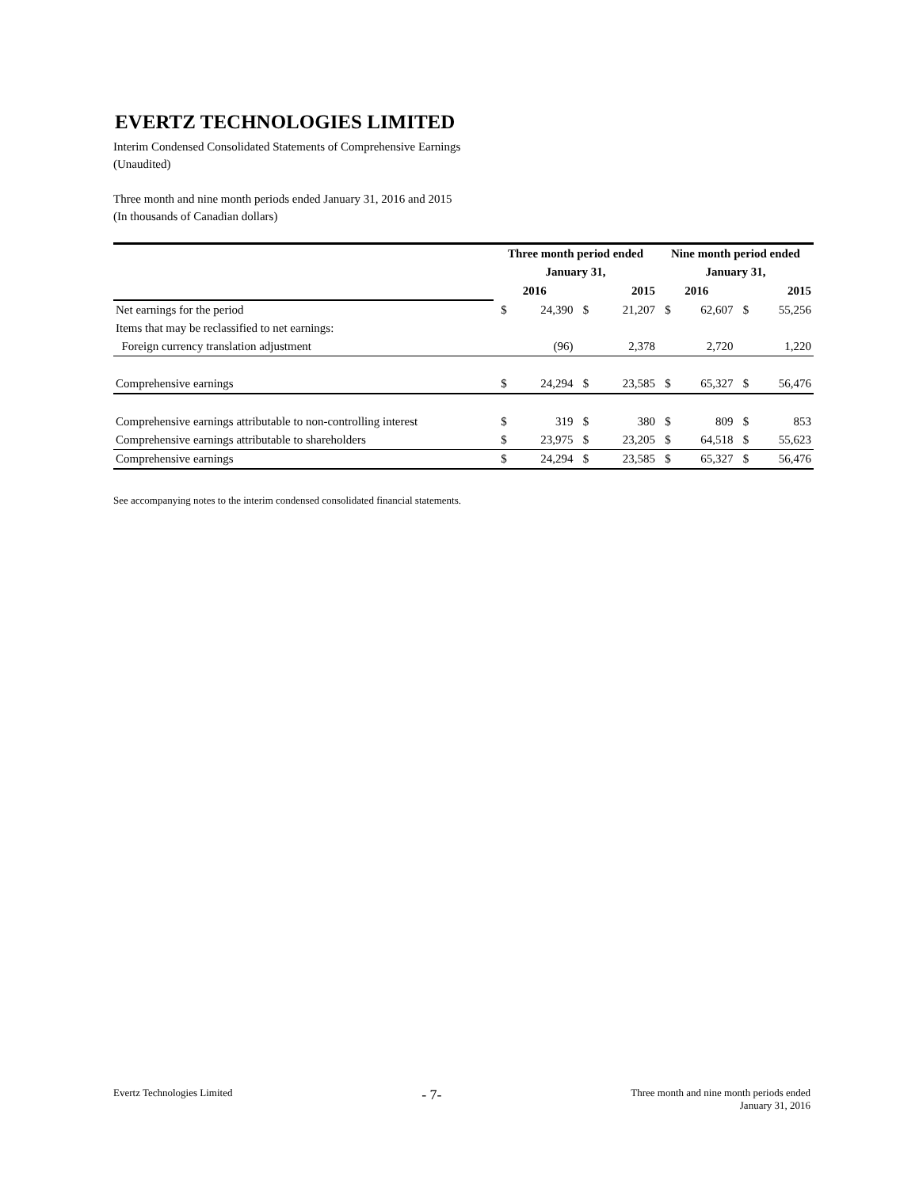EVERTZ TECHNOLOGIES LIMITED
Interim Condensed Consolidated Statements of Comprehensive Earnings
(Unaudited)
Three month and nine month periods ended January 31, 2016 and 2015
(In thousands of Canadian dollars)
| | Three month period ended | | | | Nine month period ended | | | |
| --- | --- | --- | --- | --- | --- | --- | --- | --- |
| | January 31, | | | | January 31, | | | |
| | 2016 | | 2015 | | 2016 | | 2015 | |
| Net earnings for the period | $ | 24,390 | $ | 21,207 | $ | 62,607 | $ | 55,256 |
| Items that may be reclassified to net earnings: | | | | | | | | |
| Foreign currency translation adjustment | | (96) | | 2,378 | | 2,720 | | 1,220 |
| Comprehensive earnings | $ | 24,294 | $ | 23,585 | $ | 65,327 | $ | 56,476 |
| Comprehensive earnings attributable to non-controlling interest | $ | 319 | $ | 380 | $ | 809 | $ | 853 |
| Comprehensive earnings attributable to shareholders | $ | 23,975 | $ | 23,205 | $ | 64,518 | $ | 55,623 |
| Comprehensive earnings | $ | 24,294 | $ | 23,585 | $ | 65,327 | $ | 56,476 |
See accompanying notes to the interim condensed consolidated financial statements.
Evertz Technologies Limited - 7- Three month and nine month periods ended
January 31, 2016